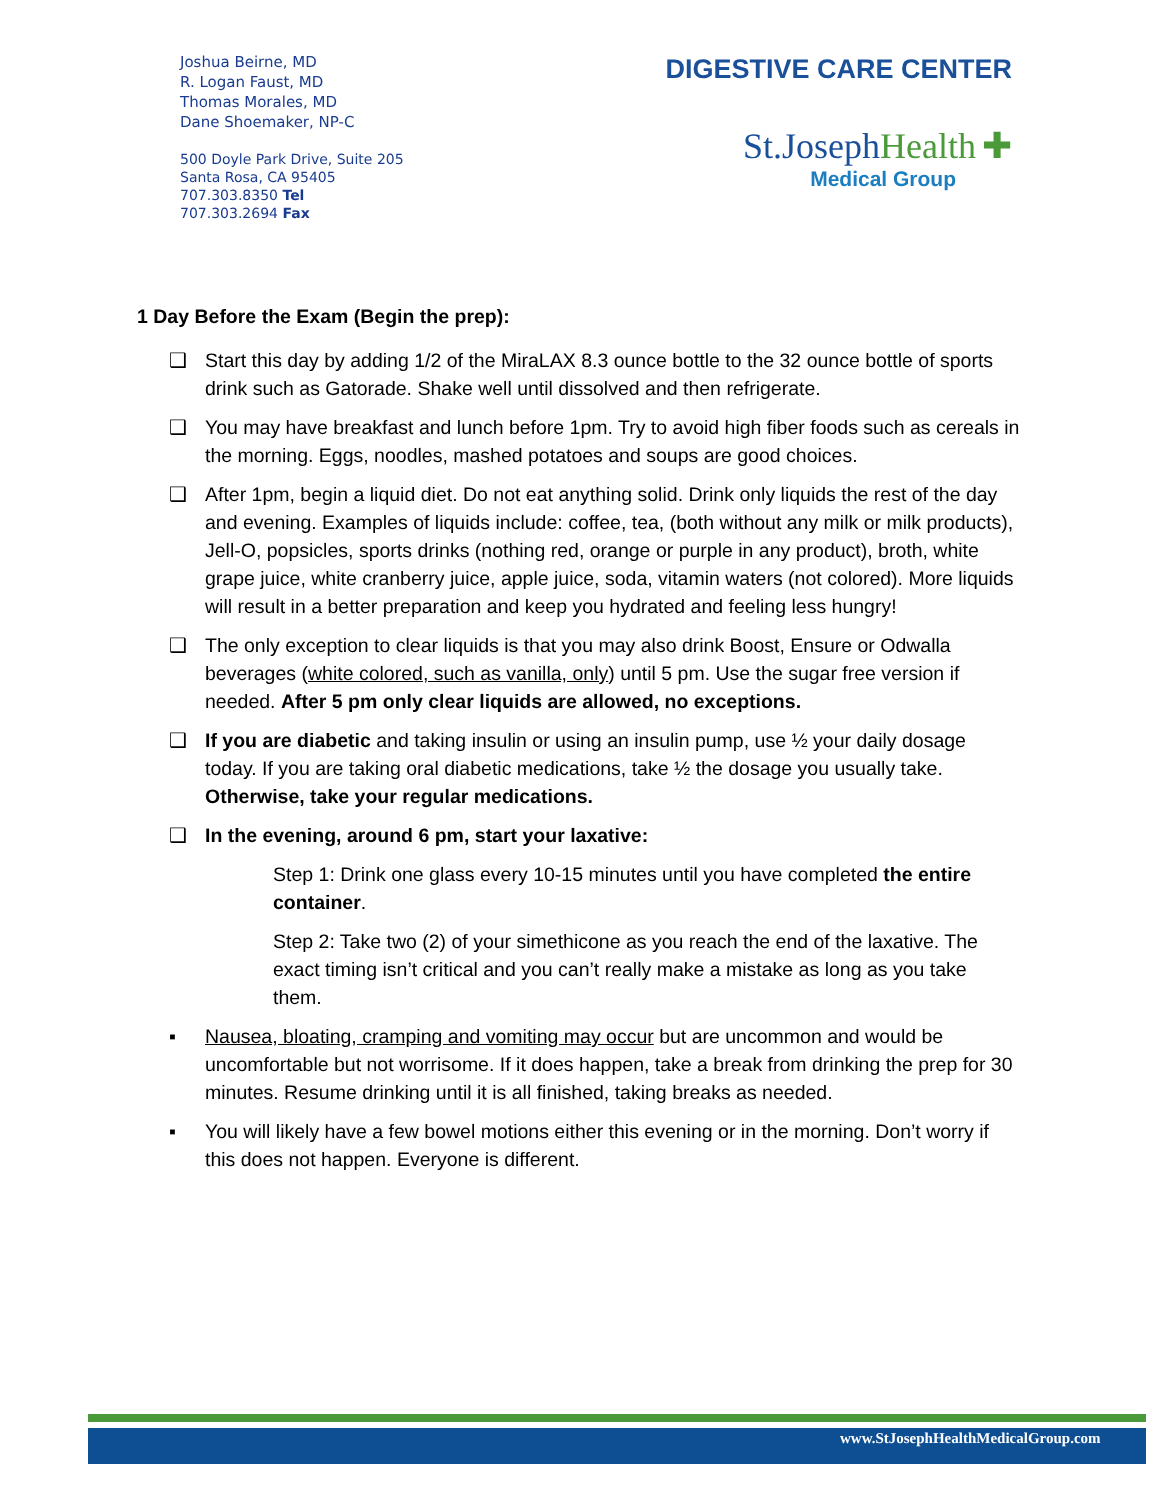Joshua Beirne, MD
R. Logan Faust, MD
Thomas Morales, MD
Dane Shoemaker, NP-C
500 Doyle Park Drive, Suite 205
Santa Rosa, CA 95405
707.303.8350 Tel
707.303.2694 Fax
DIGESTIVE CARE CENTER
St.JosephHealth ✚
Medical Group
1 Day Before the Exam (Begin the prep):
❑ Start this day by adding 1/2 of the MiraLAX 8.3 ounce bottle to the 32 ounce bottle of sports drink such as Gatorade. Shake well until dissolved and then refrigerate.
❑ You may have breakfast and lunch before 1pm. Try to avoid high fiber foods such as cereals in the morning. Eggs, noodles, mashed potatoes and soups are good choices.
❑ After 1pm, begin a liquid diet. Do not eat anything solid. Drink only liquids the rest of the day and evening. Examples of liquids include: coffee, tea, (both without any milk or milk products), Jell-O, popsicles, sports drinks (nothing red, orange or purple in any product), broth, white grape juice, white cranberry juice, apple juice, soda, vitamin waters (not colored). More liquids will result in a better preparation and keep you hydrated and feeling less hungry!
❑ The only exception to clear liquids is that you may also drink Boost, Ensure or Odwalla beverages (white colored, such as vanilla, only) until 5 pm. Use the sugar free version if needed. After 5 pm only clear liquids are allowed, no exceptions.
❑ If you are diabetic and taking insulin or using an insulin pump, use ½ your daily dosage today. If you are taking oral diabetic medications, take ½ the dosage you usually take. Otherwise, take your regular medications.
❑ In the evening, around 6 pm, start your laxative:
Step 1: Drink one glass every 10-15 minutes until you have completed the entire container.
Step 2: Take two (2) of your simethicone as you reach the end of the laxative. The exact timing isn’t critical and you can’t really make a mistake as long as you take them.
▪ Nausea, bloating, cramping and vomiting may occur but are uncommon and would be uncomfortable but not worrisome. If it does happen, take a break from drinking the prep for 30 minutes. Resume drinking until it is all finished, taking breaks as needed.
▪ You will likely have a few bowel motions either this evening or in the morning. Don’t worry if this does not happen. Everyone is different.
www.StJosephHealthMedicalGroup.com